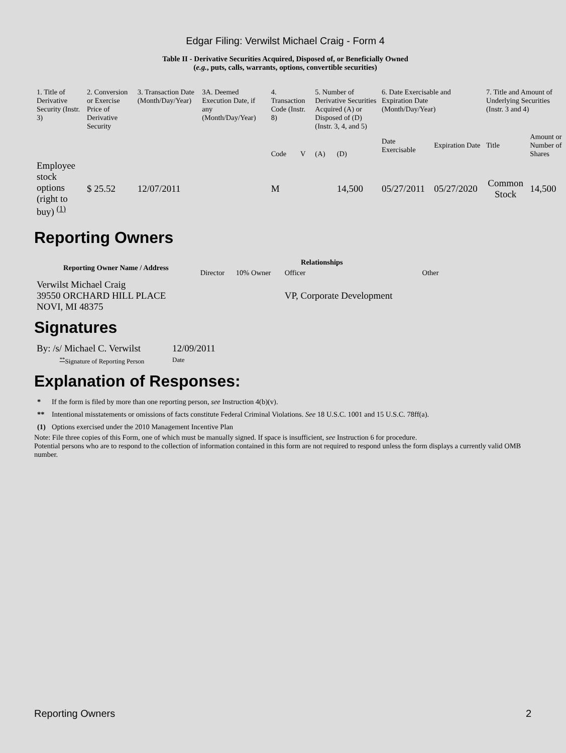Edgar Filing: Verwilst Michael Craig - Form 4
Table II - Derivative Securities Acquired, Disposed of, or Beneficially Owned
(e.g., puts, calls, warrants, options, convertible securities)
| 1. Title of Derivative Security (Instr. 3) | 2. Conversion or Exercise Price of Derivative Security | 3. Transaction Date (Month/Day/Year) | 3A. Deemed Execution Date, if any (Month/Day/Year) | 4. Transaction Code (Instr. 8) | | 5. Number of Derivative Securities Acquired (A) or Disposed of (D) (Instr. 3, 4, and 5) | | 6. Date Exercisable and Expiration Date (Month/Day/Year) | | 7. Title and Amount of Underlying Securities (Instr. 3 and 4) | |
| --- | --- | --- | --- | --- | --- | --- | --- | --- | --- | --- | --- |
| | | | | Code | V | (A) | (D) | Date Exercisable | Expiration Date | Title | Amount or Number of Shares |
| Employee stock options (right to buy) <sup>(1)</sup> | $ 25.52 | 12/07/2011 | | M | | | 14,500 | 05/27/2011 | 05/27/2020 | Common Stock | 14,500 |
Reporting Owners
| Reporting Owner Name / Address | Relationships | | | |
| --- | --- | --- | --- | --- |
| | Director | 10% Owner | Officer | Other |
| Verwilst Michael Craig 39550 ORCHARD HILL PLACE NOVI, MI 48375 | | | VP, Corporate Development | |
Signatures
| By: /s/ Michael C. Verwilst | 12/09/2011 |
| <sup>**</sup> Signature of Reporting Person | Date |
Explanation of Responses:
| * | If the form is filed by more than one reporting person, see Instruction 4(b)(v). |
| ** | Intentional misstatements or omissions of facts constitute Federal Criminal Violations. See 18 U.S.C. 1001 and 15 U.S.C. 78ff(a). |
| (1) | Options exercised under the 2010 Management Incentive Plan |
Note: File three copies of this Form, one of which must be manually signed. If space is insufficient, see Instruction 6 for procedure.
Potential persons who are to respond to the collection of information contained in this form are not required to respond unless the form displays a currently valid OMB number.
Reporting Owners 2